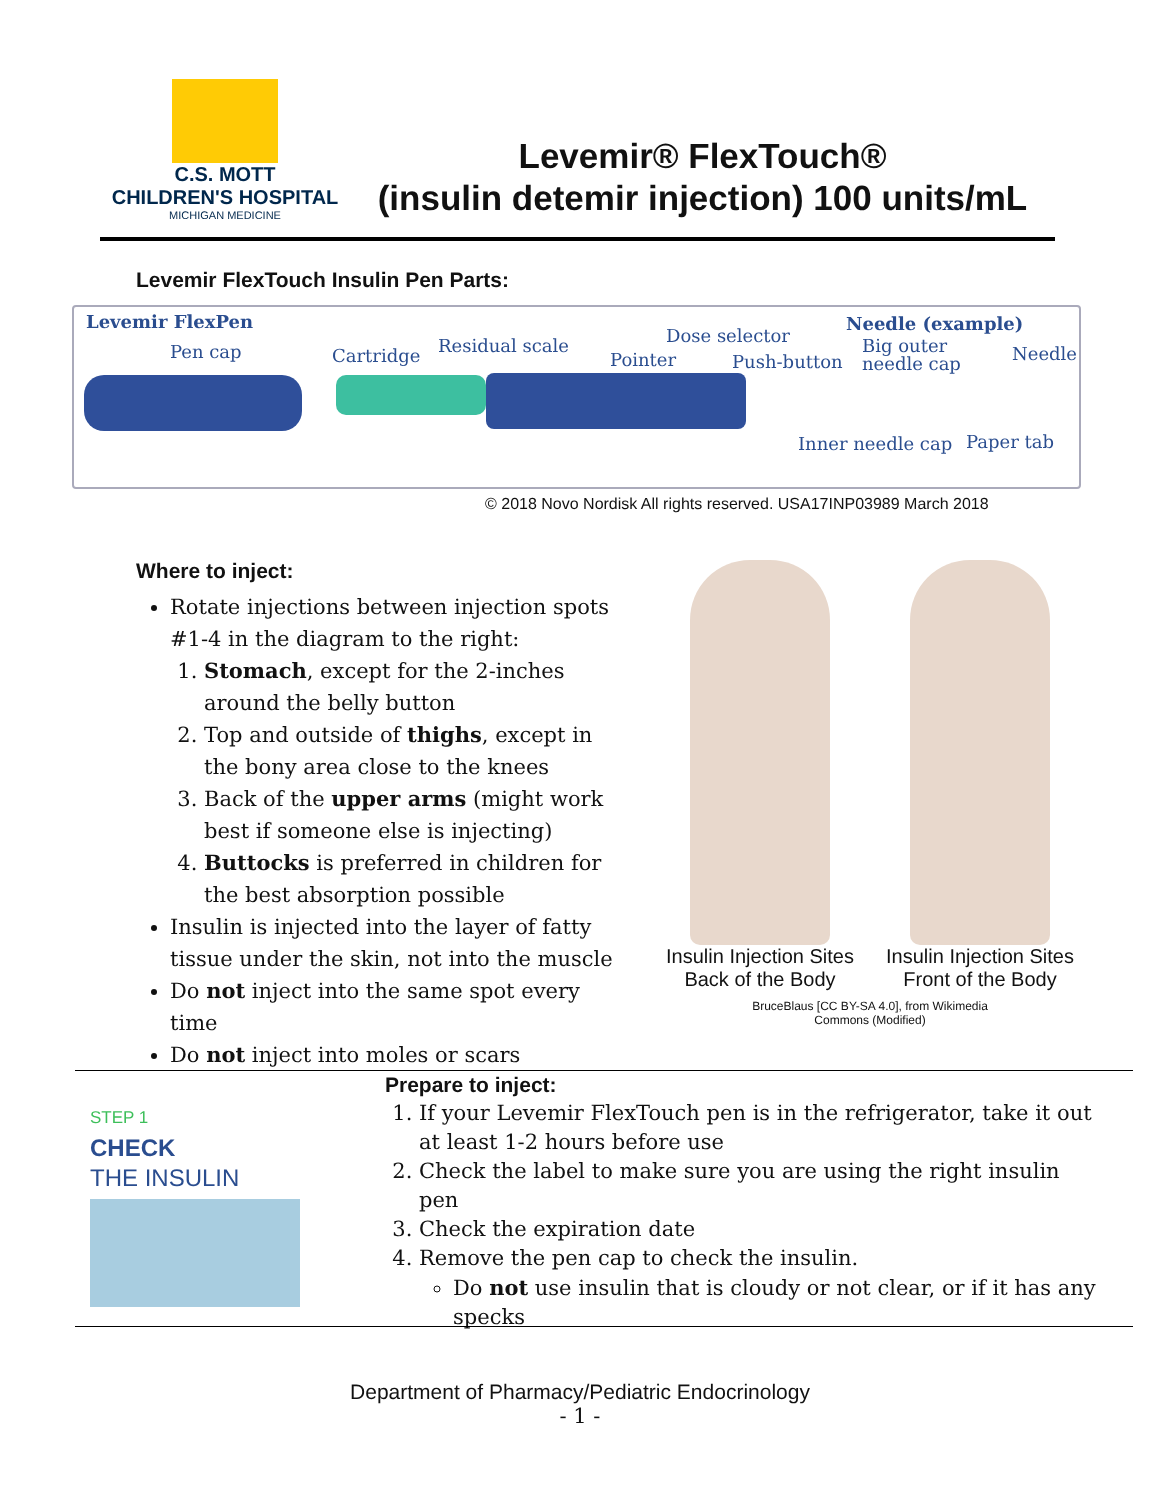C.S. MOTT
CHILDREN'S HOSPITAL
MICHIGAN MEDICINE
Levemir® FlexTouch®
(insulin detemir injection) 100 units/mL
Levemir FlexTouch Insulin Pen Parts:
Levemir FlexPen
Pen cap Cartridge Residual scale
Pointer
Dose selector
Push-button
Needle (example)
Big outer
needle cap
Needle
Inner needle cap Paper tab
© 2018 Novo Nordisk All rights reserved. USA17INP03989 March 2018
Where to inject:
Rotate injections between injection spots #1-4 in the diagram to the right:
1. Stomach, except for the 2-inches around the belly button
2. Top and outside of thighs, except in the bony area close to the knees
3. Back of the upper arms (might work best if someone else is injecting)
4. Buttocks is preferred in children for the best absorption possible
Insulin is injected into the layer of fatty tissue under the skin, not into the muscle
Do not inject into the same spot every time
Do not inject into moles or scars
Insulin Injection Sites
Back of the Body
Insulin Injection Sites
Front of the Body
BruceBlaus [CC BY-SA 4.0], from Wikimedia
Commons (Modified)
STEP 1
CHECK
THE INSULIN
Prepare to inject:
1. If your Levemir FlexTouch pen is in the refrigerator, take it out at least 1-2 hours before use
2. Check the label to make sure you are using the right insulin pen
3. Check the expiration date
4. Remove the pen cap to check the insulin.
Do not use insulin that is cloudy or not clear, or if it has any specks
Department of Pharmacy/Pediatric Endocrinology
- 1 -